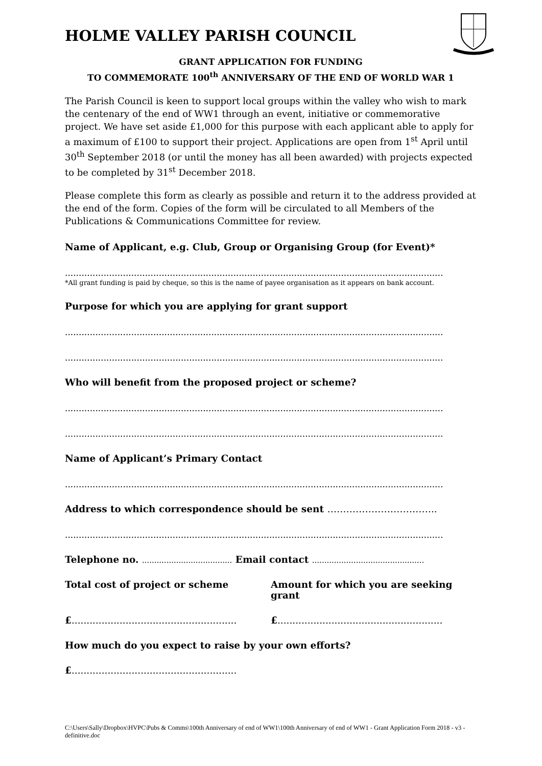HOLME VALLEY PARISH COUNCIL
GRANT APPLICATION FOR FUNDING
TO COMMEMORATE 100<sup>th</sup> ANNIVERSARY OF THE END OF WORLD WAR 1
The Parish Council is keen to support local groups within the valley who wish to mark the centenary of the end of WW1 through an event, initiative or commemorative project. We have set aside £1,000 for this purpose with each applicant able to apply for a maximum of £100 to support their project. Applications are open from 1<sup>st</sup> April until 30<sup>th</sup> September 2018 (or until the money has all been awarded) with projects expected to be completed by 31<sup>st</sup> December 2018.
Please complete this form as clearly as possible and return it to the address provided at the end of the form. Copies of the form will be circulated to all Members of the Publications & Communications Committee for review.
Name of Applicant, e.g. Club, Group or Organising Group (for Event)*
.........................................................................................................................................
*All grant funding is paid by cheque, so this is the name of payee organisation as it appears on bank account.
Purpose for which you are applying for grant support
.........................................................................................................................................
.........................................................................................................................................
Who will benefit from the proposed project or scheme?
.........................................................................................................................................
.........................................................................................................................................
Name of Applicant’s Primary Contact
.........................................................................................................................................
Address to which correspondence should be sent ……………………………..
.........................................................................................................................................
Telephone no. ..................................... Email contact ..............................................
Total cost of project or scheme
Amount for which you are seeking grant
£.......................................................
£.......................................................
How much do you expect to raise by your own efforts?
£.......................................................
C:\Users\Sally\Dropbox\HVPC\Pubs & Comms\100th Anniversary of end of WW1\100th Anniversary of end of WW1 - Grant Application Form 2018 - v3 - definitive.doc